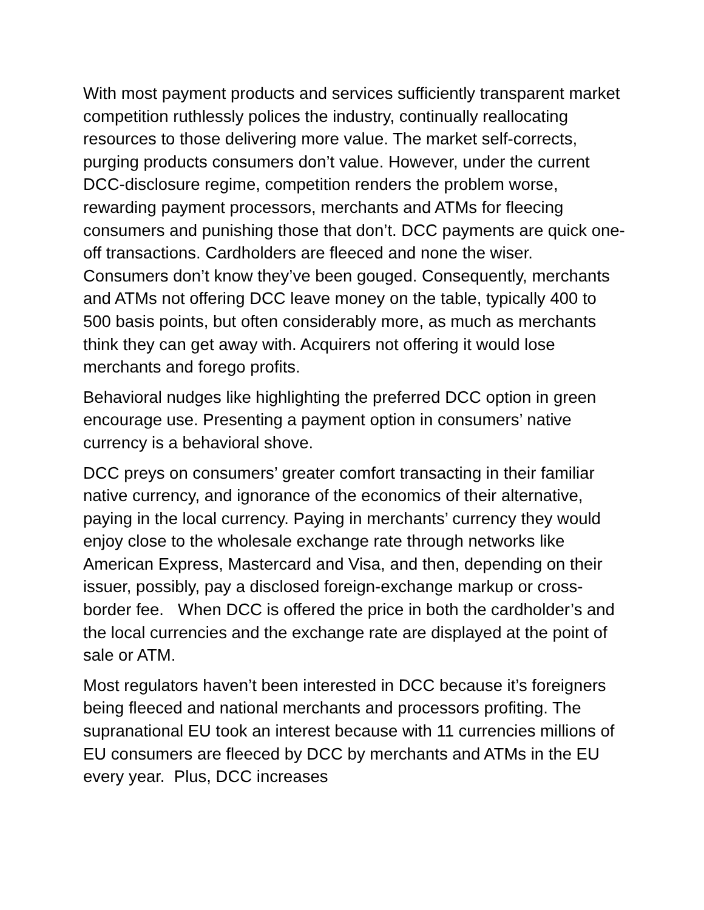With most payment products and services sufficiently transparent market competition ruthlessly polices the industry, continually reallocating resources to those delivering more value. The market self-corrects, purging products consumers don’t value. However, under the current DCC-disclosure regime, competition renders the problem worse, rewarding payment processors, merchants and ATMs for fleecing consumers and punishing those that don’t. DCC payments are quick one-off transactions. Cardholders are fleeced and none the wiser. Consumers don’t know they’ve been gouged. Consequently, merchants and ATMs not offering DCC leave money on the table, typically 400 to 500 basis points, but often considerably more, as much as merchants think they can get away with. Acquirers not offering it would lose merchants and forego profits.
Behavioral nudges like highlighting the preferred DCC option in green encourage use. Presenting a payment option in consumers’ native currency is a behavioral shove.
DCC preys on consumers’ greater comfort transacting in their familiar native currency, and ignorance of the economics of their alternative, paying in the local currency. Paying in merchants’ currency they would enjoy close to the wholesale exchange rate through networks like American Express, Mastercard and Visa, and then, depending on their issuer, possibly, pay a disclosed foreign-exchange markup or cross-border fee. When DCC is offered the price in both the cardholder’s and the local currencies and the exchange rate are displayed at the point of sale or ATM.
Most regulators haven’t been interested in DCC because it’s foreigners being fleeced and national merchants and processors profiting. The supranational EU took an interest because with 11 currencies millions of EU consumers are fleeced by DCC by merchants and ATMs in the EU every year. Plus, DCC increases